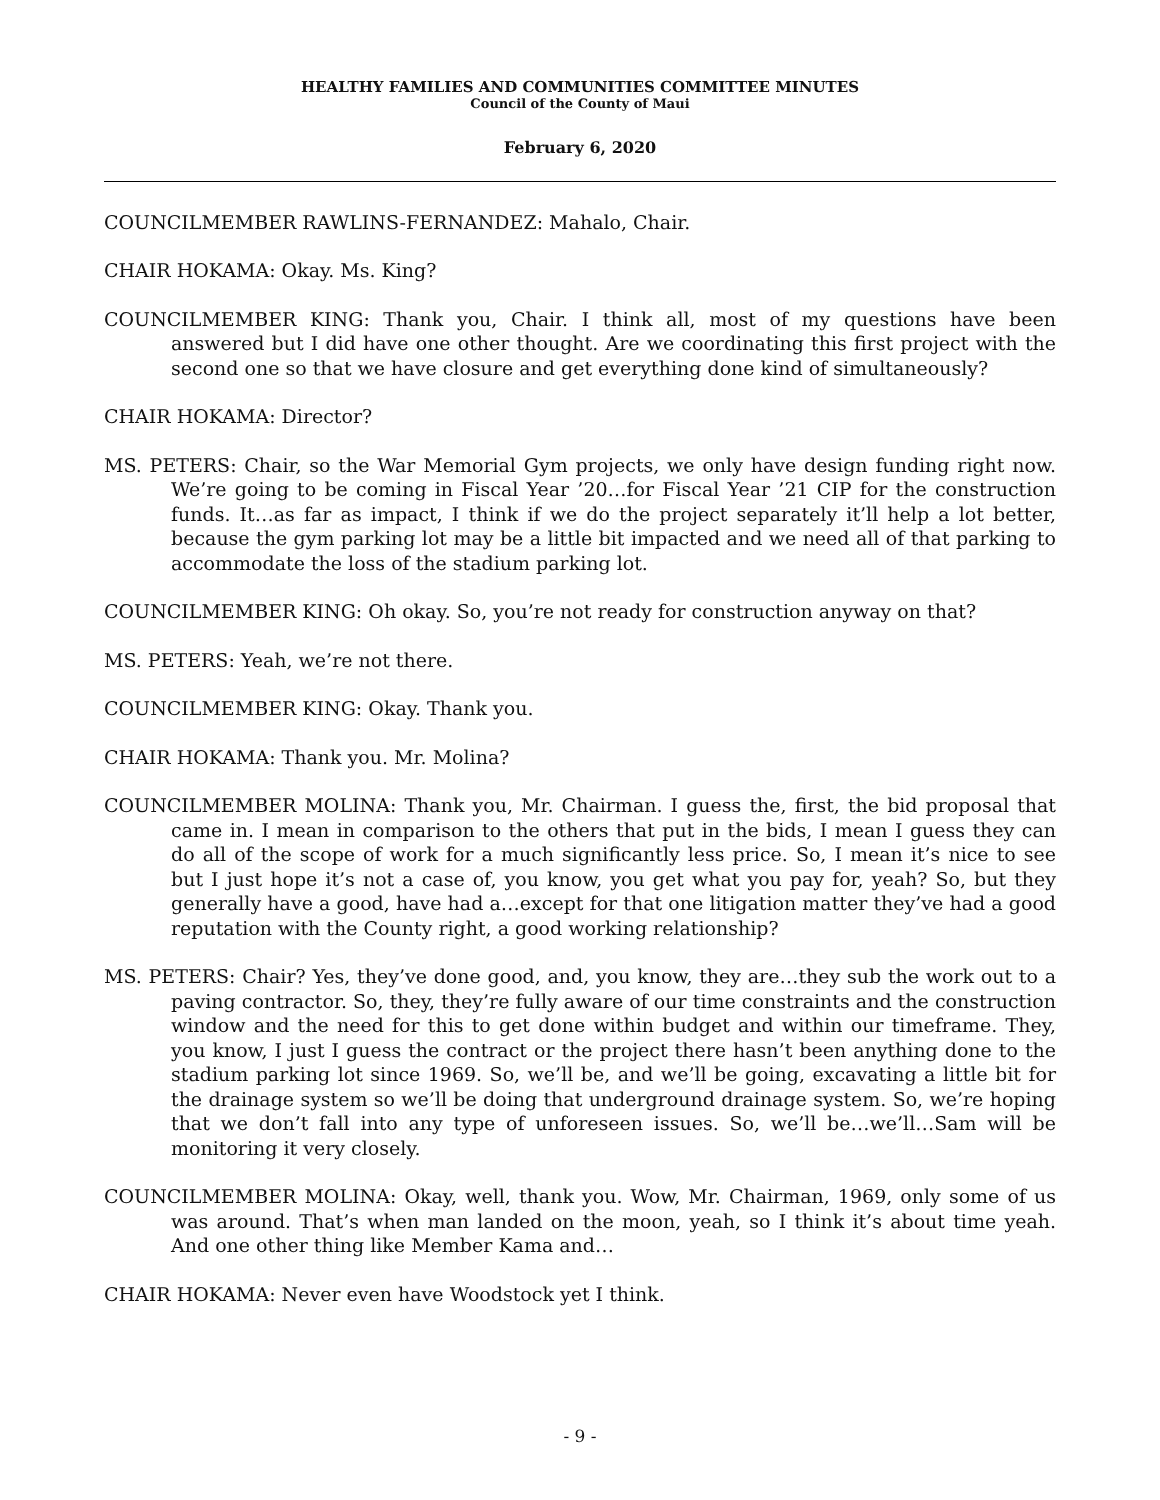HEALTHY FAMILIES AND COMMUNITIES COMMITTEE MINUTES
Council of the County of Maui
February 6, 2020
COUNCILMEMBER RAWLINS-FERNANDEZ: Mahalo, Chair.
CHAIR HOKAMA: Okay. Ms. King?
COUNCILMEMBER KING: Thank you, Chair. I think all, most of my questions have been answered but I did have one other thought. Are we coordinating this first project with the second one so that we have closure and get everything done kind of simultaneously?
CHAIR HOKAMA: Director?
MS. PETERS: Chair, so the War Memorial Gym projects, we only have design funding right now. We’re going to be coming in Fiscal Year ’20…for Fiscal Year ’21 CIP for the construction funds. It…as far as impact, I think if we do the project separately it’ll help a lot better, because the gym parking lot may be a little bit impacted and we need all of that parking to accommodate the loss of the stadium parking lot.
COUNCILMEMBER KING: Oh okay. So, you’re not ready for construction anyway on that?
MS. PETERS: Yeah, we’re not there.
COUNCILMEMBER KING: Okay. Thank you.
CHAIR HOKAMA: Thank you. Mr. Molina?
COUNCILMEMBER MOLINA: Thank you, Mr. Chairman. I guess the, first, the bid proposal that came in. I mean in comparison to the others that put in the bids, I mean I guess they can do all of the scope of work for a much significantly less price. So, I mean it’s nice to see but I just hope it’s not a case of, you know, you get what you pay for, yeah? So, but they generally have a good, have had a…except for that one litigation matter they’ve had a good reputation with the County right, a good working relationship?
MS. PETERS: Chair? Yes, they’ve done good, and, you know, they are…they sub the work out to a paving contractor. So, they, they’re fully aware of our time constraints and the construction window and the need for this to get done within budget and within our timeframe. They, you know, I just I guess the contract or the project there hasn’t been anything done to the stadium parking lot since 1969. So, we’ll be, and we’ll be going, excavating a little bit for the drainage system so we’ll be doing that underground drainage system. So, we’re hoping that we don’t fall into any type of unforeseen issues. So, we’ll be…we’ll…Sam will be monitoring it very closely.
COUNCILMEMBER MOLINA: Okay, well, thank you. Wow, Mr. Chairman, 1969, only some of us was around. That’s when man landed on the moon, yeah, so I think it’s about time yeah. And one other thing like Member Kama and…
CHAIR HOKAMA: Never even have Woodstock yet I think.
- 9 -